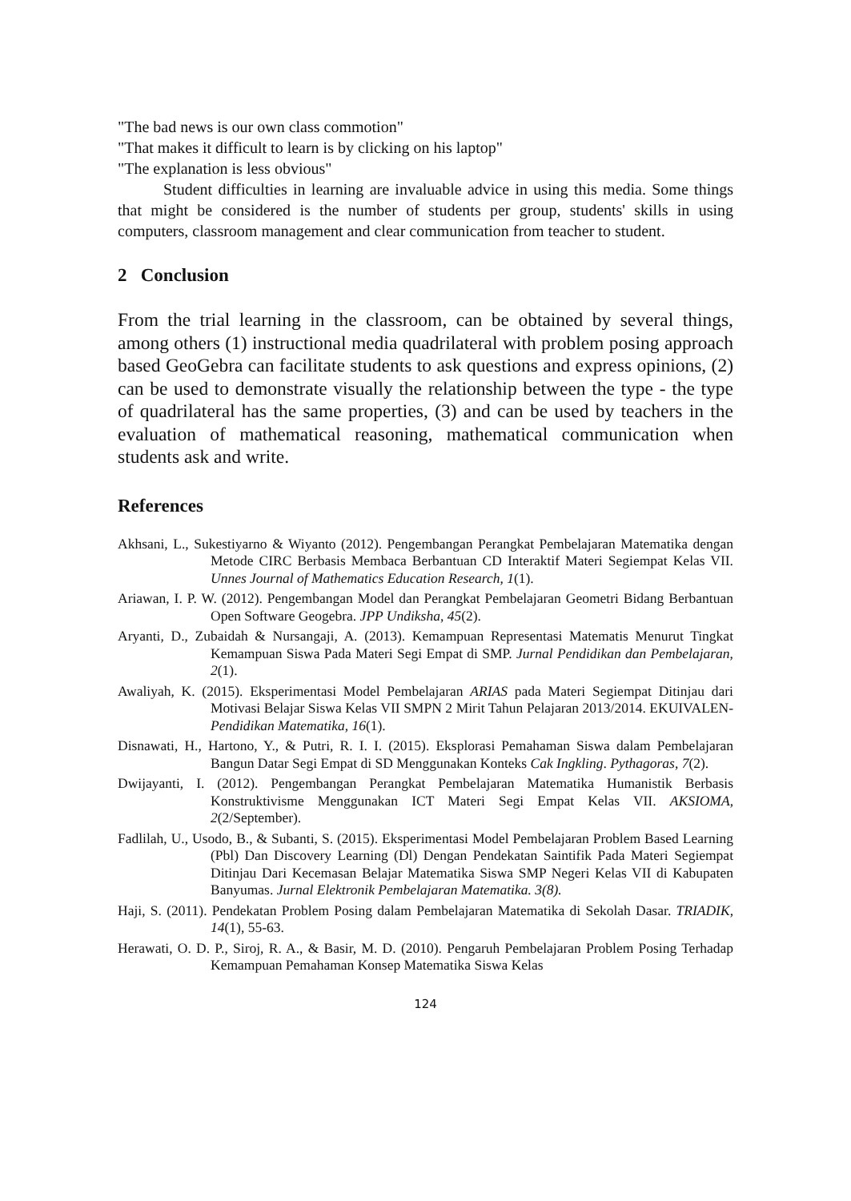"The bad news is our own class commotion"
"That makes it difficult to learn is by clicking on his laptop"
"The explanation is less obvious"
Student difficulties in learning are invaluable advice in using this media. Some things that might be considered is the number of students per group, students' skills in using computers, classroom management and clear communication from teacher to student.
2 Conclusion
From the trial learning in the classroom, can be obtained by several things, among others (1) instructional media quadrilateral with problem posing approach based GeoGebra can facilitate students to ask questions and express opinions, (2) can be used to demonstrate visually the relationship between the type - the type of quadrilateral has the same properties, (3) and can be used by teachers in the evaluation of mathematical reasoning, mathematical communication when students ask and write.
References
Akhsani, L., Sukestiyarno & Wiyanto (2012). Pengembangan Perangkat Pembelajaran Matematika dengan Metode CIRC Berbasis Membaca Berbantuan CD Interaktif Materi Segiempat Kelas VII. Unnes Journal of Mathematics Education Research, 1(1).
Ariawan, I. P. W. (2012). Pengembangan Model dan Perangkat Pembelajaran Geometri Bidang Berbantuan Open Software Geogebra. JPP Undiksha, 45(2).
Aryanti, D., Zubaidah & Nursangaji, A. (2013). Kemampuan Representasi Matematis Menurut Tingkat Kemampuan Siswa Pada Materi Segi Empat di SMP. Jurnal Pendidikan dan Pembelajaran, 2(1).
Awaliyah, K. (2015). Eksperimentasi Model Pembelajaran ARIAS pada Materi Segiempat Ditinjau dari Motivasi Belajar Siswa Kelas VII SMPN 2 Mirit Tahun Pelajaran 2013/2014. EKUIVALEN-Pendidikan Matematika, 16(1).
Disnawati, H., Hartono, Y., & Putri, R. I. I. (2015). Eksplorasi Pemahaman Siswa dalam Pembelajaran Bangun Datar Segi Empat di SD Menggunakan Konteks Cak Ingkling. Pythagoras, 7(2).
Dwijayanti, I. (2012). Pengembangan Perangkat Pembelajaran Matematika Humanistik Berbasis Konstruktivisme Menggunakan ICT Materi Segi Empat Kelas VII. AKSIOMA, 2(2/September).
Fadlilah, U., Usodo, B., & Subanti, S. (2015). Eksperimentasi Model Pembelajaran Problem Based Learning (Pbl) Dan Discovery Learning (Dl) Dengan Pendekatan Saintifik Pada Materi Segiempat Ditinjau Dari Kecemasan Belajar Matematika Siswa SMP Negeri Kelas VII di Kabupaten Banyumas. Jurnal Elektronik Pembelajaran Matematika. 3(8).
Haji, S. (2011). Pendekatan Problem Posing dalam Pembelajaran Matematika di Sekolah Dasar. TRIADIK, 14(1), 55-63.
Herawati, O. D. P., Siroj, R. A., & Basir, M. D. (2010). Pengaruh Pembelajaran Problem Posing Terhadap Kemampuan Pemahaman Konsep Matematika Siswa Kelas
124